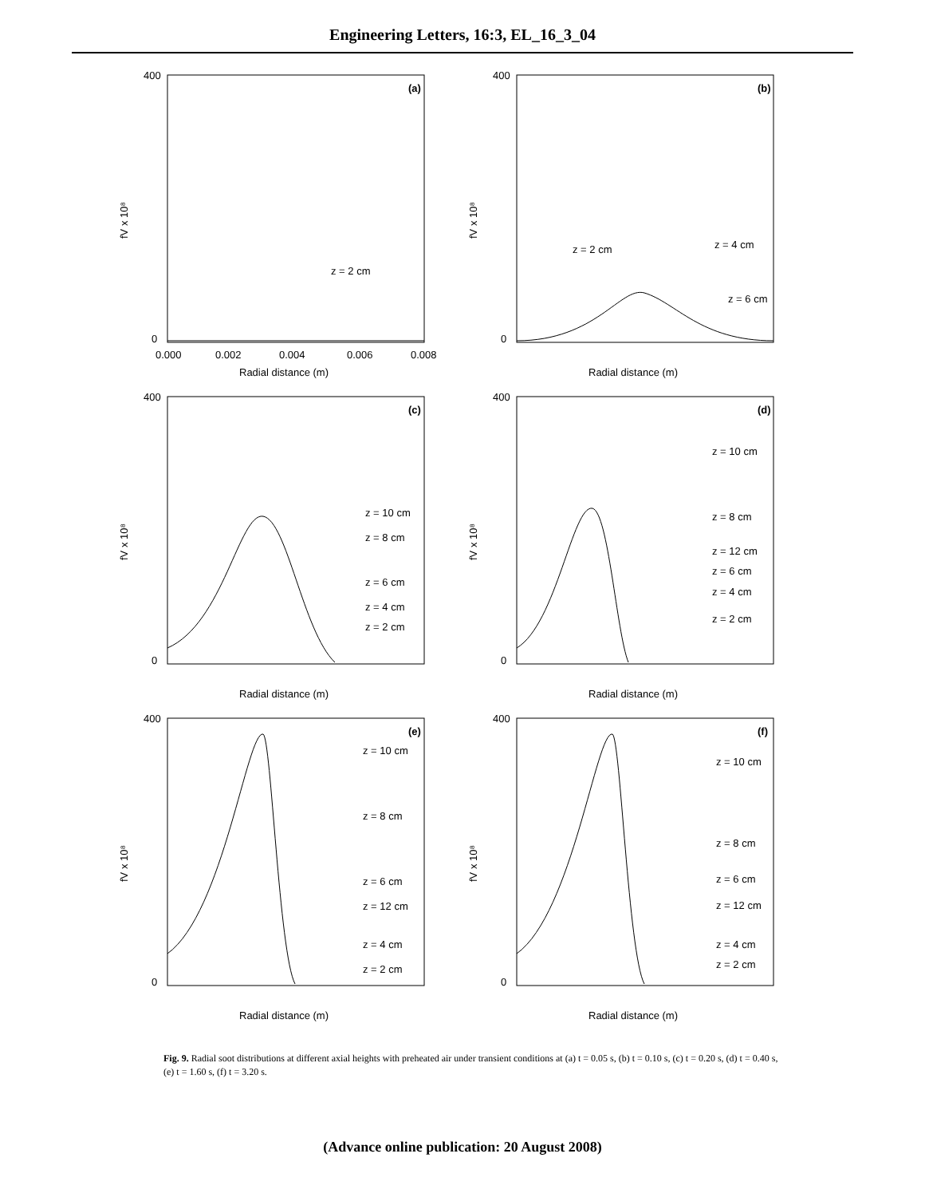Engineering Letters, 16:3, EL_16_3_04
(a)
fV x 10⁸
400
0
0.000
0.002
0.004
0.006
0.008
Radial distance (m)
z = 2 cm
(b)
fV x 10⁸
400
0
Radial distance (m)
z = 2 cm
z = 4 cm
z = 6 cm
(c)
fV x 10⁸
400
0
Radial distance (m)
z = 10 cm
z = 8 cm
z = 6 cm
z = 4 cm
z = 2 cm
(d)
fV x 10⁸
400
0
Radial distance (m)
z = 10 cm
z = 8 cm
z = 12 cm
z = 6 cm
z = 4 cm
z = 2 cm
(e)
fV x 10⁸
400
0
Radial distance (m)
z = 10 cm
z = 8 cm
z = 6 cm
z = 12 cm
z = 4 cm
z = 2 cm
(f)
fV x 10⁸
400
0
Radial distance (m)
z = 10 cm
z = 8 cm
z = 6 cm
z = 12 cm
z = 4 cm
z = 2 cm
Fig. 9. Radial soot distributions at different axial heights with preheated air under transient conditions at (a) t = 0.05 s, (b) t = 0.10 s, (c) t = 0.20 s, (d) t = 0.40 s, (e) t = 1.60 s, (f) t = 3.20 s.
(Advance online publication: 20 August 2008)